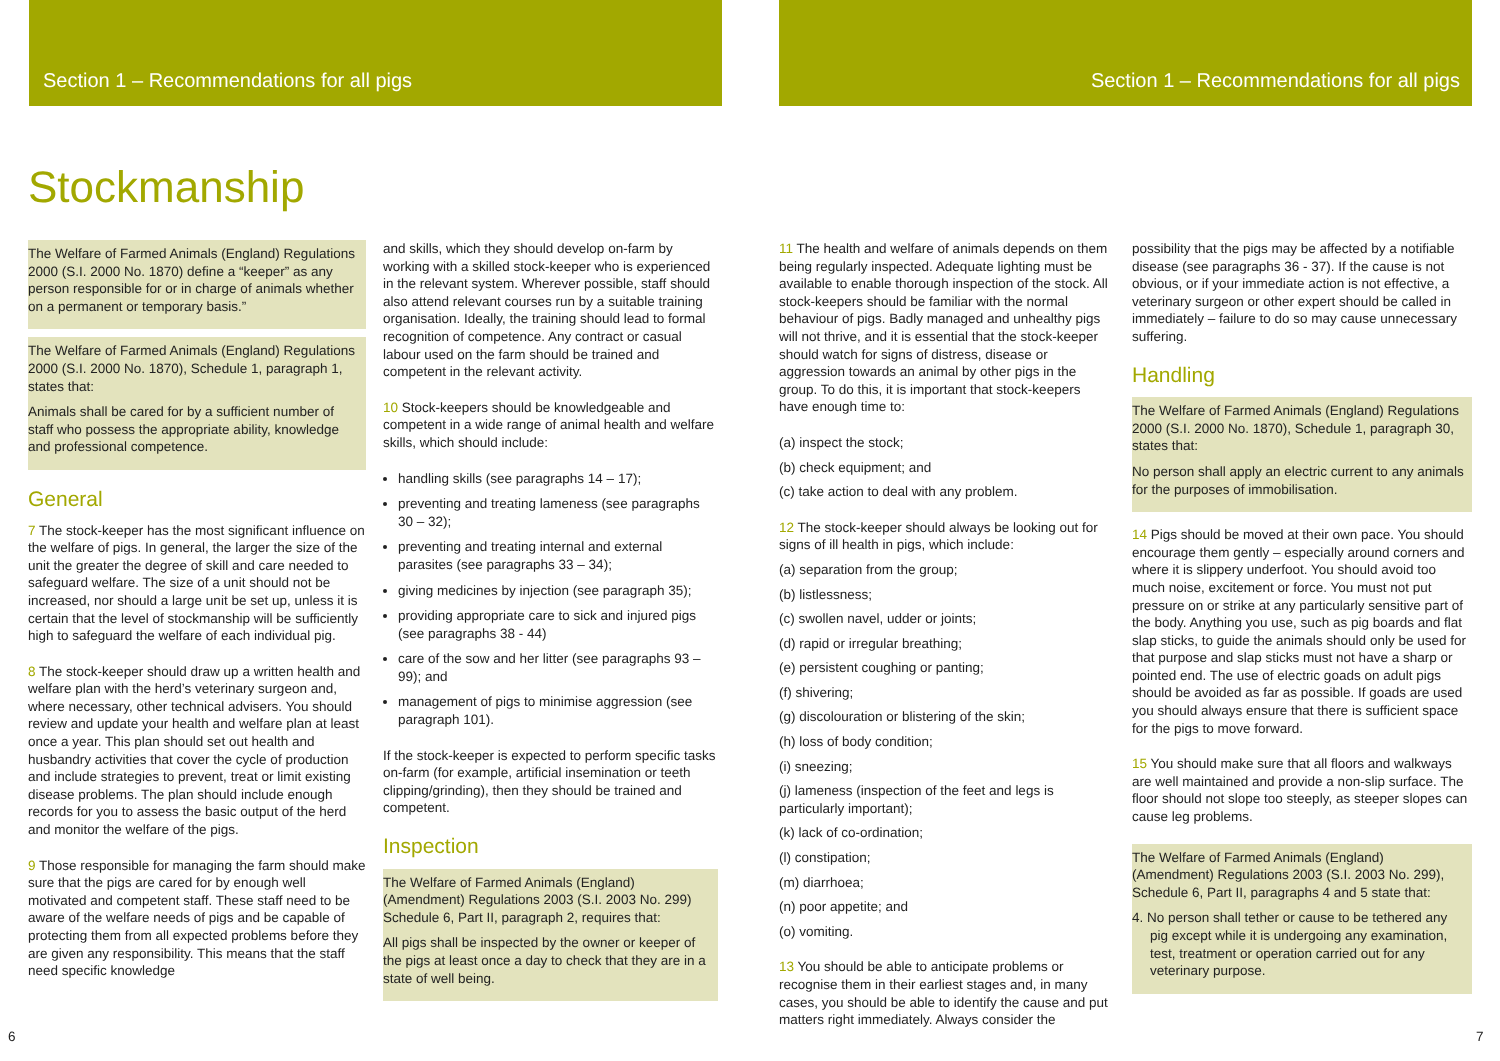Section 1 – Recommendations for all pigs Section 1 – Recommendations for all pigs
Stockmanship
The Welfare of Farmed Animals (England) Regulations 2000 (S.I. 2000 No. 1870) define a “keeper” as any person responsible for or in charge of animals whether on a permanent or temporary basis.”
The Welfare of Farmed Animals (England) Regulations 2000 (S.I. 2000 No. 1870), Schedule 1, paragraph 1, states that:
Animals shall be cared for by a sufficient number of staff who possess the appropriate ability, knowledge and professional competence.
General
7 The stock-keeper has the most significant influence on the welfare of pigs. In general, the larger the size of the unit the greater the degree of skill and care needed to safeguard welfare. The size of a unit should not be increased, nor should a large unit be set up, unless it is certain that the level of stockmanship will be sufficiently high to safeguard the welfare of each individual pig.
8 The stock-keeper should draw up a written health and welfare plan with the herd’s veterinary surgeon and, where necessary, other technical advisers. You should review and update your health and welfare plan at least once a year. This plan should set out health and husbandry activities that cover the cycle of production and include strategies to prevent, treat or limit existing disease problems. The plan should include enough records for you to assess the basic output of the herd and monitor the welfare of the pigs.
9 Those responsible for managing the farm should make sure that the pigs are cared for by enough well motivated and competent staff. These staff need to be aware of the welfare needs of pigs and be capable of protecting them from all expected problems before they are given any responsibility. This means that the staff need specific knowledge
and skills, which they should develop on-farm by working with a skilled stock-keeper who is experienced in the relevant system. Wherever possible, staff should also attend relevant courses run by a suitable training organisation. Ideally, the training should lead to formal recognition of competence. Any contract or casual labour used on the farm should be trained and competent in the relevant activity.
10 Stock-keepers should be knowledgeable and competent in a wide range of animal health and welfare skills, which should include:
handling skills (see paragraphs 14 – 17);
preventing and treating lameness (see paragraphs 30 – 32);
preventing and treating internal and external parasites (see paragraphs 33 – 34);
giving medicines by injection (see paragraph 35);
providing appropriate care to sick and injured pigs (see paragraphs 38 - 44)
care of the sow and her litter (see paragraphs 93 – 99); and
management of pigs to minimise aggression (see paragraph 101).
If the stock-keeper is expected to perform specific tasks on-farm (for example, artificial insemination or teeth clipping/grinding), then they should be trained and competent.
Inspection
The Welfare of Farmed Animals (England) (Amendment) Regulations 2003 (S.I. 2003 No. 299) Schedule 6, Part II, paragraph 2, requires that:
All pigs shall be inspected by the owner or keeper of the pigs at least once a day to check that they are in a state of well being.
11 The health and welfare of animals depends on them being regularly inspected. Adequate lighting must be available to enable thorough inspection of the stock. All stock-keepers should be familiar with the normal behaviour of pigs. Badly managed and unhealthy pigs will not thrive, and it is essential that the stock-keeper should watch for signs of distress, disease or aggression towards an animal by other pigs in the group. To do this, it is important that stock-keepers have enough time to:
(a) inspect the stock;
(b) check equipment; and
(c) take action to deal with any problem.
12 The stock-keeper should always be looking out for signs of ill health in pigs, which include:
(a) separation from the group;
(b) listlessness;
(c) swollen navel, udder or joints;
(d) rapid or irregular breathing;
(e) persistent coughing or panting;
(f) shivering;
(g) discolouration or blistering of the skin;
(h) loss of body condition;
(i) sneezing;
(j) lameness (inspection of the feet and legs is particularly important);
(k) lack of co-ordination;
(l) constipation;
(m) diarrhoea;
(n) poor appetite; and
(o) vomiting.
13 You should be able to anticipate problems or recognise them in their earliest stages and, in many cases, you should be able to identify the cause and put matters right immediately. Always consider the
possibility that the pigs may be affected by a notifiable disease (see paragraphs 36 - 37). If the cause is not obvious, or if your immediate action is not effective, a veterinary surgeon or other expert should be called in immediately – failure to do so may cause unnecessary suffering.
Handling
The Welfare of Farmed Animals (England) Regulations 2000 (S.I. 2000 No. 1870), Schedule 1, paragraph 30, states that:
No person shall apply an electric current to any animals for the purposes of immobilisation.
14 Pigs should be moved at their own pace. You should encourage them gently – especially around corners and where it is slippery underfoot. You should avoid too much noise, excitement or force. You must not put pressure on or strike at any particularly sensitive part of the body. Anything you use, such as pig boards and flat slap sticks, to guide the animals should only be used for that purpose and slap sticks must not have a sharp or pointed end. The use of electric goads on adult pigs should be avoided as far as possible. If goads are used you should always ensure that there is sufficient space for the pigs to move forward.
15 You should make sure that all floors and walkways are well maintained and provide a non-slip surface. The floor should not slope too steeply, as steeper slopes can cause leg problems.
The Welfare of Farmed Animals (England) (Amendment) Regulations 2003 (S.I. 2003 No. 299), Schedule 6, Part II, paragraphs 4 and 5 state that:
4. No person shall tether or cause to be tethered any pig except while it is undergoing any examination, test, treatment or operation carried out for any veterinary purpose.
6 7